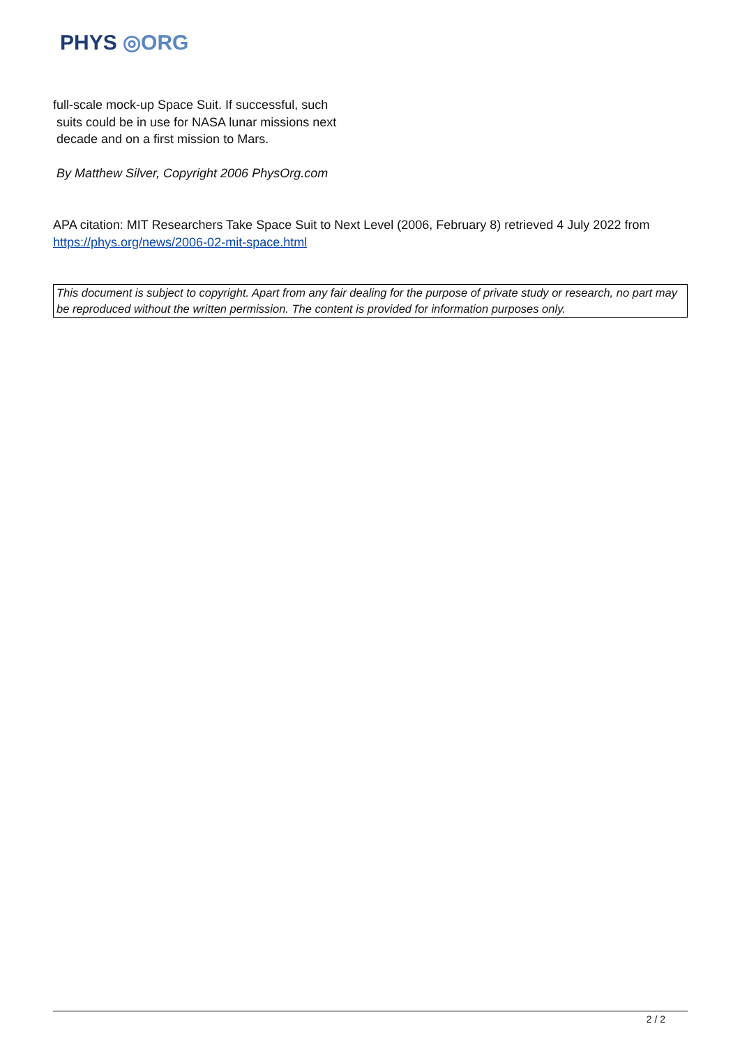PHYS ◎ORG
full-scale mock-up Space Suit. If successful, such
suits could be in use for NASA lunar missions next
decade and on a first mission to Mars.
By Matthew Silver, Copyright 2006 PhysOrg.com
APA citation: MIT Researchers Take Space Suit to Next Level (2006, February 8) retrieved 4 July 2022 from https://phys.org/news/2006-02-mit-space.html
This document is subject to copyright. Apart from any fair dealing for the purpose of private study or research, no part may be reproduced without the written permission. The content is provided for information purposes only.
2 / 2